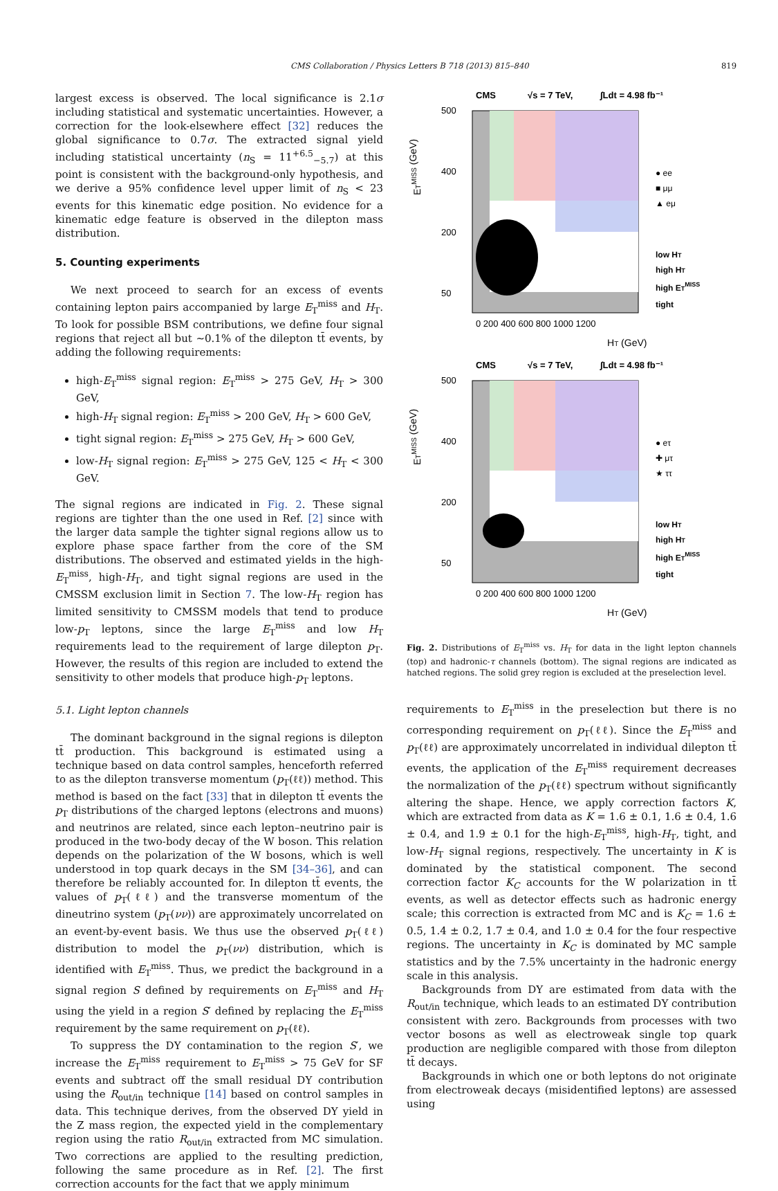CMS Collaboration / Physics Letters B 718 (2013) 815–840 819
largest excess is observed. The local significance is 2.1σ including statistical and systematic uncertainties. However, a correction for the look-elsewhere effect [32] reduces the global significance to 0.7σ. The extracted signal yield including statistical uncertainty (n<sub>S</sub> = 11<sup>+6.5</sup><sub>−5.7</sub>) at this point is consistent with the background-only hypothesis, and we derive a 95% confidence level upper limit of n<sub>S</sub> < 23 events for this kinematic edge position. No evidence for a kinematic edge feature is observed in the dilepton mass distribution.
5. Counting experiments
We next proceed to search for an excess of events containing lepton pairs accompanied by large E<sub>T</sub><sup>miss</sup> and H<sub>T</sub>. To look for possible BSM contributions, we define four signal regions that reject all but ∼0.1% of the dilepton tt̄ events, by adding the following requirements:
high-E<sub>T</sub><sup>miss</sup> signal region: E<sub>T</sub><sup>miss</sup> > 275 GeV, H<sub>T</sub> > 300 GeV,
high-H<sub>T</sub> signal region: E<sub>T</sub><sup>miss</sup> > 200 GeV, H<sub>T</sub> > 600 GeV,
tight signal region: E<sub>T</sub><sup>miss</sup> > 275 GeV, H<sub>T</sub> > 600 GeV,
low-H<sub>T</sub> signal region: E<sub>T</sub><sup>miss</sup> > 275 GeV, 125 < H<sub>T</sub> < 300 GeV.
The signal regions are indicated in Fig. 2. These signal regions are tighter than the one used in Ref. [2] since with the larger data sample the tighter signal regions allow us to explore phase space farther from the core of the SM distributions. The observed and estimated yields in the high-E<sub>T</sub><sup>miss</sup>, high-H<sub>T</sub>, and tight signal regions are used in the CMSSM exclusion limit in Section 7. The low-H<sub>T</sub> region has limited sensitivity to CMSSM models that tend to produce low-p<sub>T</sub> leptons, since the large E<sub>T</sub><sup>miss</sup> and low H<sub>T</sub> requirements lead to the requirement of large dilepton p<sub>T</sub>. However, the results of this region are included to extend the sensitivity to other models that produce high-p<sub>T</sub> leptons.
5.1. Light lepton channels
The dominant background in the signal regions is dilepton tt̄ production. This background is estimated using a technique based on data control samples, henceforth referred to as the dilepton transverse momentum (p<sub>T</sub>(ℓℓ)) method. This method is based on the fact [33] that in dilepton tt̄ events the p<sub>T</sub> distributions of the charged leptons (electrons and muons) and neutrinos are related, since each lepton–neutrino pair is produced in the two-body decay of the W boson. This relation depends on the polarization of the W bosons, which is well understood in top quark decays in the SM [34–36], and can therefore be reliably accounted for. In dilepton tt̄ events, the values of p<sub>T</sub>(ℓℓ) and the transverse momentum of the dineutrino system (p<sub>T</sub>(νν)) are approximately uncorrelated on an event-by-event basis. We thus use the observed p<sub>T</sub>(ℓℓ) distribution to model the p<sub>T</sub>(νν) distribution, which is identified with E<sub>T</sub><sup>miss</sup>. Thus, we predict the background in a signal region S defined by requirements on E<sub>T</sub><sup>miss</sup> and H<sub>T</sub> using the yield in a region S′ defined by replacing the E<sub>T</sub><sup>miss</sup> requirement by the same requirement on p<sub>T</sub>(ℓℓ).
To suppress the DY contamination to the region S′, we increase the E<sub>T</sub><sup>miss</sup> requirement to E<sub>T</sub><sup>miss</sup> > 75 GeV for SF events and subtract off the small residual DY contribution using the R<sub>out/in</sub> technique [14] based on control samples in data. This technique derives, from the observed DY yield in the Z mass region, the expected yield in the complementary region using the ratio R<sub>out/in</sub> extracted from MC simulation. Two corrections are applied to the resulting prediction, following the same procedure as in Ref. [2]. The first correction accounts for the fact that we apply minimum
CMS
√s = 7 TeV,
∫Ldt = 4.98 fb⁻¹
500
400
200
50
0 200 400 600 800 1000 1200
HT (GeV)
ETMISS (GeV)
● ee
■ μμ
▲ eμ
low HT
high HT
high ETMISS
tight
CMS
√s = 7 TeV,
∫Ldt = 4.98 fb⁻¹
500
400
200
50
0 200 400 600 800 1000 1200
HT (GeV)
ETMISS (GeV)
● eτ
✚ μτ
★ ττ
low HT
high HT
high ETMISS
tight
Fig. 2. Distributions of E<sub>T</sub><sup>miss</sup> vs. H<sub>T</sub> for data in the light lepton channels (top) and hadronic-τ channels (bottom). The signal regions are indicated as hatched regions. The solid grey region is excluded at the preselection level.
requirements to E<sub>T</sub><sup>miss</sup> in the preselection but there is no corresponding requirement on p<sub>T</sub>(ℓℓ). Since the E<sub>T</sub><sup>miss</sup> and p<sub>T</sub>(ℓℓ) are approximately uncorrelated in individual dilepton tt̄ events, the application of the E<sub>T</sub><sup>miss</sup> requirement decreases the normalization of the p<sub>T</sub>(ℓℓ) spectrum without significantly altering the shape. Hence, we apply correction factors K, which are extracted from data as K = 1.6 ± 0.1, 1.6 ± 0.4, 1.6 ± 0.4, and 1.9 ± 0.1 for the high-E<sub>T</sub><sup>miss</sup>, high-H<sub>T</sub>, tight, and low-H<sub>T</sub> signal regions, respectively. The uncertainty in K is dominated by the statistical component. The second correction factor K<sub>C</sub> accounts for the W polarization in tt̄ events, as well as detector effects such as hadronic energy scale; this correction is extracted from MC and is K<sub>C</sub> = 1.6 ± 0.5, 1.4 ± 0.2, 1.7 ± 0.4, and 1.0 ± 0.4 for the four respective regions. The uncertainty in K<sub>C</sub> is dominated by MC sample statistics and by the 7.5% uncertainty in the hadronic energy scale in this analysis.
Backgrounds from DY are estimated from data with the R<sub>out/in</sub> technique, which leads to an estimated DY contribution consistent with zero. Backgrounds from processes with two vector bosons as well as electroweak single top quark production are negligible compared with those from dilepton tt̄ decays.
Backgrounds in which one or both leptons do not originate from electroweak decays (misidentified leptons) are assessed using